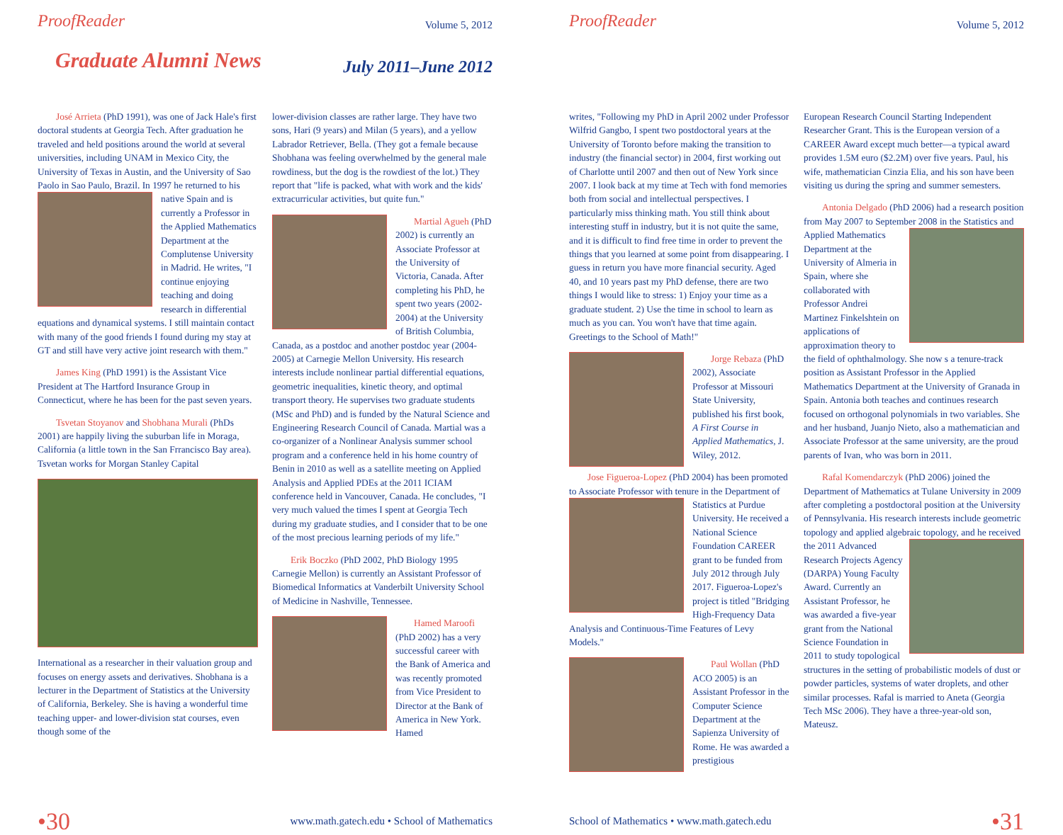ProofReader Volume 5, 2012
Graduate Alumni News July 2011–June 2012
José Arrieta (PhD 1991), was one of Jack Hale's first doctoral students at Georgia Tech. After graduation he traveled and held positions around the world at several universities, including UNAM in Mexico City, the University of Texas in Austin, and the University of Sao Paolo in Sao Paulo, Brazil. In 1997 he returned to his native Spain and is currently a Professor in the Applied Mathematics Department at the Complutense University in Madrid. He writes, "I continue enjoying teaching and doing research in differential equations and dynamical systems. I still maintain contact with many of the good friends I found during my stay at GT and still have very active joint research with them."
James King (PhD 1991) is the Assistant Vice President at The Hartford Insurance Group in Connecticut, where he has been for the past seven years.
Tsvetan Stoyanov and Shobhana Murali (PhDs 2001) are happily living the suburban life in Moraga, California (a little town in the San Frrancisco Bay area). Tsvetan works for Morgan Stanley Capital
International as a researcher in their valuation group and focuses on energy assets and derivatives. Shobhana is a lecturer in the Department of Statistics at the University of California, Berkeley. She is having a wonderful time teaching upper- and lower-division stat courses, even though some of the
lower-division classes are rather large. They have two sons, Hari (9 years) and Milan (5 years), and a yellow Labrador Retriever, Bella. (They got a female because Shobhana was feeling overwhelmed by the general male rowdiness, but the dog is the rowdiest of the lot.) They report that "life is packed, what with work and the kids' extracurricular activities, but quite fun."
Martial Agueh (PhD 2002) is currently an Associate Professor at the University of Victoria, Canada. After completing his PhD, he spent two years (2002-2004) at the University of British Columbia, Canada, as a postdoc and another postdoc year (2004-2005) at Carnegie Mellon University. His research interests include nonlinear partial differential equations, geometric inequalities, kinetic theory, and optimal transport theory. He supervises two graduate students (MSc and PhD) and is funded by the Natural Science and Engineering Research Council of Canada. Martial was a co-organizer of a Nonlinear Analysis summer school program and a conference held in his home country of Benin in 2010 as well as a satellite meeting on Applied Analysis and Applied PDEs at the 2011 ICIAM conference held in Vancouver, Canada. He concludes, "I very much valued the times I spent at Georgia Tech during my graduate studies, and I consider that to be one of the most precious learning periods of my life."
Erik Boczko (PhD 2002, PhD Biology 1995 Carnegie Mellon) is currently an Assistant Professor of Biomedical Informatics at Vanderbilt University School of Medicine in Nashville, Tennessee.
Hamed Maroofi (PhD 2002) has a very successful career with the Bank of America and was recently promoted from Vice President to Director at the Bank of America in New York. Hamed
•30 www.math.gatech.edu • School of Mathematics
ProofReader Volume 5, 2012
writes, "Following my PhD in April 2002 under Professor Wilfrid Gangbo, I spent two postdoctoral years at the University of Toronto before making the transition to industry (the financial sector) in 2004, first working out of Charlotte until 2007 and then out of New York since 2007. I look back at my time at Tech with fond memories both from social and intellectual perspectives. I particularly miss thinking math. You still think about interesting stuff in industry, but it is not quite the same, and it is difficult to find free time in order to prevent the things that you learned at some point from disappearing. I guess in return you have more financial security. Aged 40, and 10 years past my PhD defense, there are two things I would like to stress: 1) Enjoy your time as a graduate student. 2) Use the time in school to learn as much as you can. You won't have that time again. Greetings to the School of Math!"
Jorge Rebaza (PhD 2002), Associate Professor at Missouri State University, published his first book, A First Course in Applied Mathematics, J. Wiley, 2012.
Jose Figueroa-Lopez (PhD 2004) has been promoted to Associate Professor with tenure in the Department of Statistics at Purdue University. He received a National Science Foundation CAREER grant to be funded from July 2012 through July 2017. Figueroa-Lopez's project is titled "Bridging High-Frequency Data Analysis and Continuous-Time Features of Levy Models."
Paul Wollan (PhD ACO 2005) is an Assistant Professor in the Computer Science Department at the Sapienza University of Rome. He was awarded a prestigious
European Research Council Starting Independent Researcher Grant. This is the European version of a CAREER Award except much better—a typical award provides 1.5M euro ($2.2M) over five years. Paul, his wife, mathematician Cinzia Elia, and his son have been visiting us during the spring and summer semesters.
Antonia Delgado (PhD 2006) had a research position from May 2007 to September 2008 in the Statistics and Applied Mathematics Department at the University of Almeria in Spain, where she collaborated with Professor Andrei Martinez Finkelshtein on applications of approximation theory to the field of ophthalmology. She now s a tenure-track position as Assistant Professor in the Applied Mathematics Department at the University of Granada in Spain. Antonia both teaches and continues research focused on orthogonal polynomials in two variables. She and her husband, Juanjo Nieto, also a mathematician and Associate Professor at the same university, are the proud parents of Ivan, who was born in 2011.
Rafal Komendarczyk (PhD 2006) joined the Department of Mathematics at Tulane University in 2009 after completing a postdoctoral position at the University of Pennsylvania. His research interests include geometric topology and applied algebraic topology, and he received the 2011 Advanced Research Projects Agency (DARPA) Young Faculty Award. Currently an Assistant Professor, he was awarded a five-year grant from the National Science Foundation in 2011 to study topological structures in the setting of probabilistic models of dust or powder particles, systems of water droplets, and other similar processes. Rafal is married to Aneta (Georgia Tech MSc 2006). They have a three-year-old son, Mateusz.
School of Mathematics • www.math.gatech.edu •31